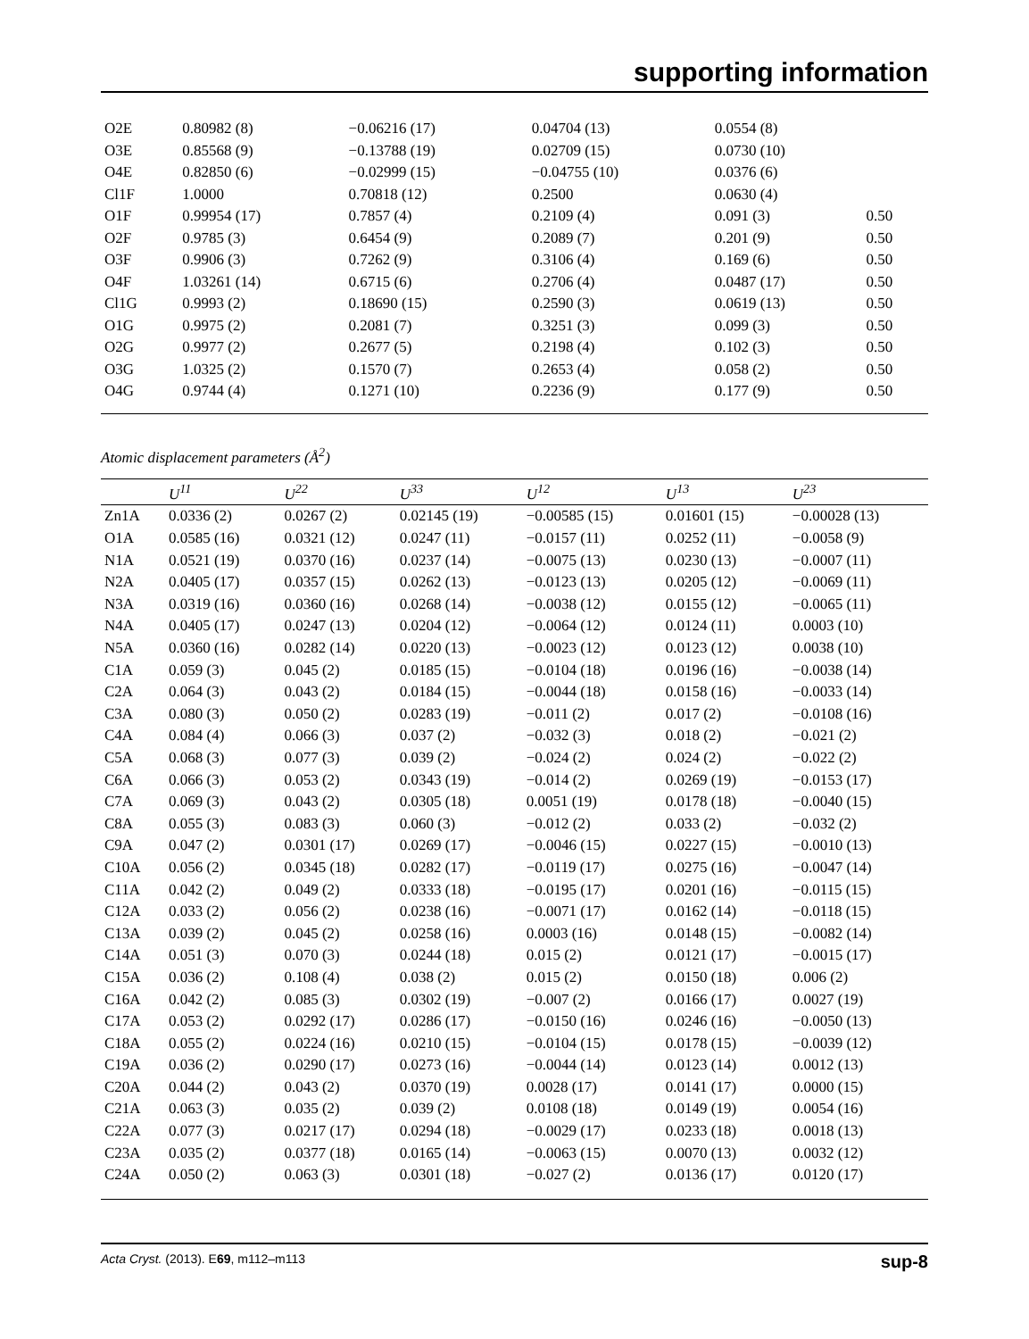supporting information
| O2E | 0.80982 (8) | −0.06216 (17) | 0.04704 (13) | 0.0554 (8) | |
| O3E | 0.85568 (9) | −0.13788 (19) | 0.02709 (15) | 0.0730 (10) | |
| O4E | 0.82850 (6) | −0.02999 (15) | −0.04755 (10) | 0.0376 (6) | |
| Cl1F | 1.0000 | 0.70818 (12) | 0.2500 | 0.0630 (4) | |
| O1F | 0.99954 (17) | 0.7857 (4) | 0.2109 (4) | 0.091 (3) | 0.50 |
| O2F | 0.9785 (3) | 0.6454 (9) | 0.2089 (7) | 0.201 (9) | 0.50 |
| O3F | 0.9906 (3) | 0.7262 (9) | 0.3106 (4) | 0.169 (6) | 0.50 |
| O4F | 1.03261 (14) | 0.6715 (6) | 0.2706 (4) | 0.0487 (17) | 0.50 |
| Cl1G | 0.9993 (2) | 0.18690 (15) | 0.2590 (3) | 0.0619 (13) | 0.50 |
| O1G | 0.9975 (2) | 0.2081 (7) | 0.3251 (3) | 0.099 (3) | 0.50 |
| O2G | 0.9977 (2) | 0.2677 (5) | 0.2198 (4) | 0.102 (3) | 0.50 |
| O3G | 1.0325 (2) | 0.1570 (7) | 0.2653 (4) | 0.058 (2) | 0.50 |
| O4G | 0.9744 (4) | 0.1271 (10) | 0.2236 (9) | 0.177 (9) | 0.50 |
Atomic displacement parameters (Å<sup>2</sup>)
| | U<sup>11</sup> | U<sup>22</sup> | U<sup>33</sup> | U<sup>12</sup> | U<sup>13</sup> | U<sup>23</sup> |
| --- | --- | --- | --- | --- | --- | --- |
| Zn1A | 0.0336 (2) | 0.0267 (2) | 0.02145 (19) | −0.00585 (15) | 0.01601 (15) | −0.00028 (13) |
| O1A | 0.0585 (16) | 0.0321 (12) | 0.0247 (11) | −0.0157 (11) | 0.0252 (11) | −0.0058 (9) |
| N1A | 0.0521 (19) | 0.0370 (16) | 0.0237 (14) | −0.0075 (13) | 0.0230 (13) | −0.0007 (11) |
| N2A | 0.0405 (17) | 0.0357 (15) | 0.0262 (13) | −0.0123 (13) | 0.0205 (12) | −0.0069 (11) |
| N3A | 0.0319 (16) | 0.0360 (16) | 0.0268 (14) | −0.0038 (12) | 0.0155 (12) | −0.0065 (11) |
| N4A | 0.0405 (17) | 0.0247 (13) | 0.0204 (12) | −0.0064 (12) | 0.0124 (11) | 0.0003 (10) |
| N5A | 0.0360 (16) | 0.0282 (14) | 0.0220 (13) | −0.0023 (12) | 0.0123 (12) | 0.0038 (10) |
| C1A | 0.059 (3) | 0.045 (2) | 0.0185 (15) | −0.0104 (18) | 0.0196 (16) | −0.0038 (14) |
| C2A | 0.064 (3) | 0.043 (2) | 0.0184 (15) | −0.0044 (18) | 0.0158 (16) | −0.0033 (14) |
| C3A | 0.080 (3) | 0.050 (2) | 0.0283 (19) | −0.011 (2) | 0.017 (2) | −0.0108 (16) |
| C4A | 0.084 (4) | 0.066 (3) | 0.037 (2) | −0.032 (3) | 0.018 (2) | −0.021 (2) |
| C5A | 0.068 (3) | 0.077 (3) | 0.039 (2) | −0.024 (2) | 0.024 (2) | −0.022 (2) |
| C6A | 0.066 (3) | 0.053 (2) | 0.0343 (19) | −0.014 (2) | 0.0269 (19) | −0.0153 (17) |
| C7A | 0.069 (3) | 0.043 (2) | 0.0305 (18) | 0.0051 (19) | 0.0178 (18) | −0.0040 (15) |
| C8A | 0.055 (3) | 0.083 (3) | 0.060 (3) | −0.012 (2) | 0.033 (2) | −0.032 (2) |
| C9A | 0.047 (2) | 0.0301 (17) | 0.0269 (17) | −0.0046 (15) | 0.0227 (15) | −0.0010 (13) |
| C10A | 0.056 (2) | 0.0345 (18) | 0.0282 (17) | −0.0119 (17) | 0.0275 (16) | −0.0047 (14) |
| C11A | 0.042 (2) | 0.049 (2) | 0.0333 (18) | −0.0195 (17) | 0.0201 (16) | −0.0115 (15) |
| C12A | 0.033 (2) | 0.056 (2) | 0.0238 (16) | −0.0071 (17) | 0.0162 (14) | −0.0118 (15) |
| C13A | 0.039 (2) | 0.045 (2) | 0.0258 (16) | 0.0003 (16) | 0.0148 (15) | −0.0082 (14) |
| C14A | 0.051 (3) | 0.070 (3) | 0.0244 (18) | 0.015 (2) | 0.0121 (17) | −0.0015 (17) |
| C15A | 0.036 (2) | 0.108 (4) | 0.038 (2) | 0.015 (2) | 0.0150 (18) | 0.006 (2) |
| C16A | 0.042 (2) | 0.085 (3) | 0.0302 (19) | −0.007 (2) | 0.0166 (17) | 0.0027 (19) |
| C17A | 0.053 (2) | 0.0292 (17) | 0.0286 (17) | −0.0150 (16) | 0.0246 (16) | −0.0050 (13) |
| C18A | 0.055 (2) | 0.0224 (16) | 0.0210 (15) | −0.0104 (15) | 0.0178 (15) | −0.0039 (12) |
| C19A | 0.036 (2) | 0.0290 (17) | 0.0273 (16) | −0.0044 (14) | 0.0123 (14) | 0.0012 (13) |
| C20A | 0.044 (2) | 0.043 (2) | 0.0370 (19) | 0.0028 (17) | 0.0141 (17) | 0.0000 (15) |
| C21A | 0.063 (3) | 0.035 (2) | 0.039 (2) | 0.0108 (18) | 0.0149 (19) | 0.0054 (16) |
| C22A | 0.077 (3) | 0.0217 (17) | 0.0294 (18) | −0.0029 (17) | 0.0233 (18) | 0.0018 (13) |
| C23A | 0.035 (2) | 0.0377 (18) | 0.0165 (14) | −0.0063 (15) | 0.0070 (13) | 0.0032 (12) |
| C24A | 0.050 (2) | 0.063 (3) | 0.0301 (18) | −0.027 (2) | 0.0136 (17) | 0.0120 (17) |
Acta Cryst. (2013). E69, m112–m113 sup-8